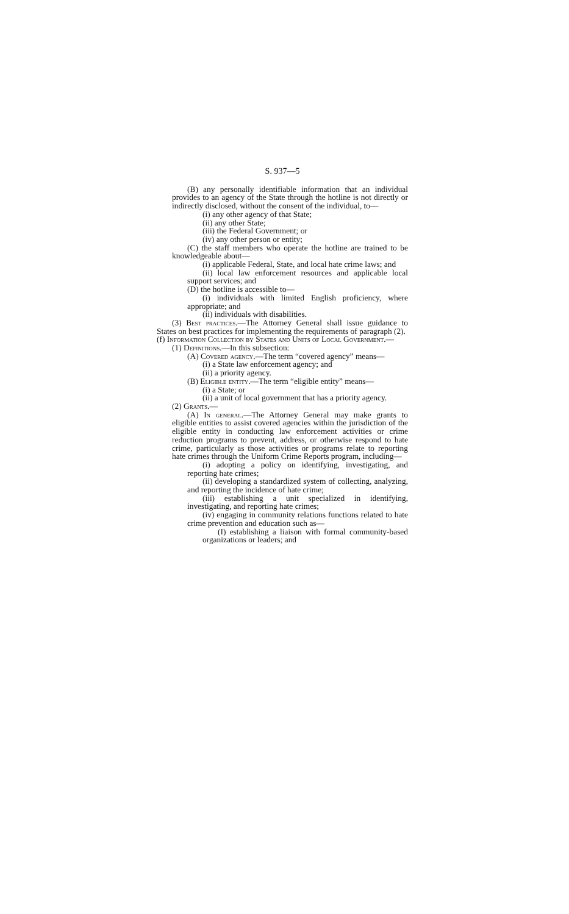S. 937—5
(B) any personally identifiable information that an individual provides to an agency of the State through the hotline is not directly or indirectly disclosed, without the consent of the individual, to—
(i) any other agency of that State;
(ii) any other State;
(iii) the Federal Government; or
(iv) any other person or entity;
(C) the staff members who operate the hotline are trained to be knowledgeable about—
(i) applicable Federal, State, and local hate crime laws; and
(ii) local law enforcement resources and applicable local support services; and
(D) the hotline is accessible to—
(i) individuals with limited English proficiency, where appropriate; and
(ii) individuals with disabilities.
(3) Best practices.—The Attorney General shall issue guidance to States on best practices for implementing the requirements of paragraph (2).
(f) Information Collection by States and Units of Local Government.—
(1) Definitions.—In this subsection:
(A) Covered agency.—The term “covered agency” means—
(i) a State law enforcement agency; and
(ii) a priority agency.
(B) Eligible entity.—The term “eligible entity” means—
(i) a State; or
(ii) a unit of local government that has a priority agency.
(2) Grants.—
(A) In general.—The Attorney General may make grants to eligible entities to assist covered agencies within the jurisdiction of the eligible entity in conducting law enforcement activities or crime reduction programs to prevent, address, or otherwise respond to hate crime, particularly as those activities or programs relate to reporting hate crimes through the Uniform Crime Reports program, including—
(i) adopting a policy on identifying, investigating, and reporting hate crimes;
(ii) developing a standardized system of collecting, analyzing, and reporting the incidence of hate crime;
(iii) establishing a unit specialized in identifying, investigating, and reporting hate crimes;
(iv) engaging in community relations functions related to hate crime prevention and education such as—
(I) establishing a liaison with formal community-based organizations or leaders; and